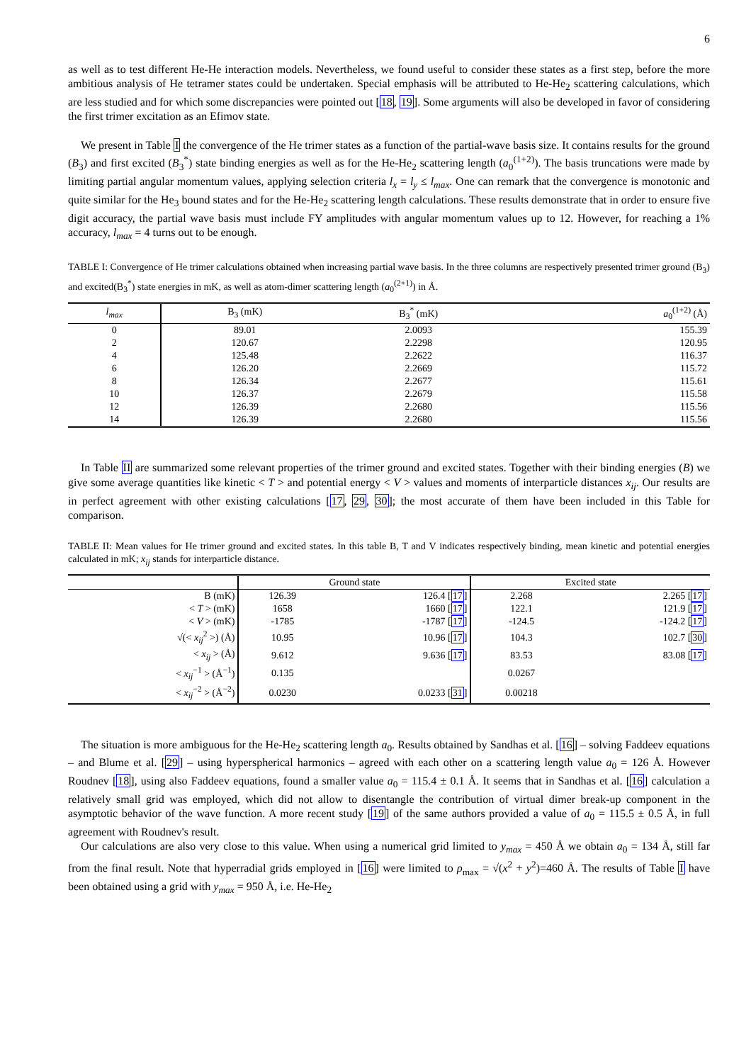6
as well as to test different He-He interaction models. Nevertheless, we found useful to consider these states as a first step, before the more ambitious analysis of He tetramer states could be undertaken. Special emphasis will be attributed to He-He<sub>2</sub> scattering calculations, which are less studied and for which some discrepancies were pointed out [18, 19]. Some arguments will also be developed in favor of considering the first trimer excitation as an Efimov state.
We present in Table I the convergence of the He trimer states as a function of the partial-wave basis size. It contains results for the ground (B<sub>3</sub>) and first excited (B<sub>3</sub><sup>*</sup>) state binding energies as well as for the He-He<sub>2</sub> scattering length (a<sub>0</sub><sup>(1+2)</sup>). The basis truncations were made by limiting partial angular momentum values, applying selection criteria l<sub>x</sub> = l<sub>y</sub> ≤ l<sub>max</sub>. One can remark that the convergence is monotonic and quite similar for the He<sub>3</sub> bound states and for the He-He<sub>2</sub> scattering length calculations. These results demonstrate that in order to ensure five digit accuracy, the partial wave basis must include FY amplitudes with angular momentum values up to 12. However, for reaching a 1% accuracy, l<sub>max</sub> = 4 turns out to be enough.
TABLE I: Convergence of He trimer calculations obtained when increasing partial wave basis. In the three columns are respectively presented trimer ground (B<sub>3</sub>) and excited(B<sub>3</sub><sup>*</sup>) state energies in mK, as well as atom-dimer scattering length (a<sub>0</sub><sup>(2+1)</sup>) in Å.
| l<sub>max</sub> | B<sub>3</sub> (mK) | B<sub>3</sub><sup>*</sup> (mK) | a<sub>0</sub><sup>(1+2)</sup> (Å) |
| --- | --- | --- | --- |
| 0 | 89.01 | 2.0093 | 155.39 |
| 2 | 120.67 | 2.2298 | 120.95 |
| 4 | 125.48 | 2.2622 | 116.37 |
| 6 | 126.20 | 2.2669 | 115.72 |
| 8 | 126.34 | 2.2677 | 115.61 |
| 10 | 126.37 | 2.2679 | 115.58 |
| 12 | 126.39 | 2.2680 | 115.56 |
| 14 | 126.39 | 2.2680 | 115.56 |
In Table II are summarized some relevant properties of the trimer ground and excited states. Together with their binding energies (B) we give some average quantities like kinetic < T > and potential energy < V > values and moments of interparticle distances x<sub>ij</sub>. Our results are in perfect agreement with other existing calculations [17, 29, 30]; the most accurate of them have been included in this Table for comparison.
TABLE II: Mean values for He trimer ground and excited states. In this table B, T and V indicates respectively binding, mean kinetic and potential energies calculated in mK; x<sub>ij</sub> stands for interparticle distance.
| | Ground state | | Excited state | |
| --- | --- | --- | --- | --- |
| B (mK) | 126.39 | 126.4 [ 17 ] | 2.268 | 2.265 [ 17 ] |
| < T > (mK) | 1658 | 1660 [ 17 ] | 122.1 | 121.9 [ 17 ] |
| < V > (mK) | -1785 | -1787 [ 17 ] | -124.5 | -124.2 [ 17 ] |
| √(< x<sub>ij</sub><sup>2</sup> >) (Å) | 10.95 | 10.96 [ 17 ] | 104.3 | 102.7 [ 30 ] |
| < x<sub>ij</sub> > (Å) | 9.612 | 9.636 [ 17 ] | 83.53 | 83.08 [ 17 ] |
| < x<sub>ij</sub><sup>−1</sup> > (Å<sup>−1</sup>) | 0.135 | | 0.0267 | |
| < x<sub>ij</sub><sup>−2</sup> > (Å<sup>−2</sup>) | 0.0230 | 0.0233 [ 31 ] | 0.00218 | |
The situation is more ambiguous for the He-He<sub>2</sub> scattering length a<sub>0</sub>. Results obtained by Sandhas et al. [16] – solving Faddeev equations – and Blume et al. [29] – using hyperspherical harmonics – agreed with each other on a scattering length value a<sub>0</sub> = 126 Å. However Roudnev [18], using also Faddeev equations, found a smaller value a<sub>0</sub> = 115.4 ± 0.1 Å. It seems that in Sandhas et al. [16] calculation a relatively small grid was employed, which did not allow to disentangle the contribution of virtual dimer break-up component in the asymptotic behavior of the wave function. A more recent study [19] of the same authors provided a value of a<sub>0</sub> = 115.5 ± 0.5 Å, in full agreement with Roudnev's result.
Our calculations are also very close to this value. When using a numerical grid limited to y<sub>max</sub> = 450 Å we obtain a<sub>0</sub> = 134 Å, still far from the final result. Note that hyperradial grids employed in [16] were limited to ρ<sub>max</sub> = √(x<sup>2</sup> + y<sup>2</sup>)=460 Å. The results of Table I have been obtained using a grid with y<sub>max</sub> = 950 Å, i.e. He-He<sub>2</sub>